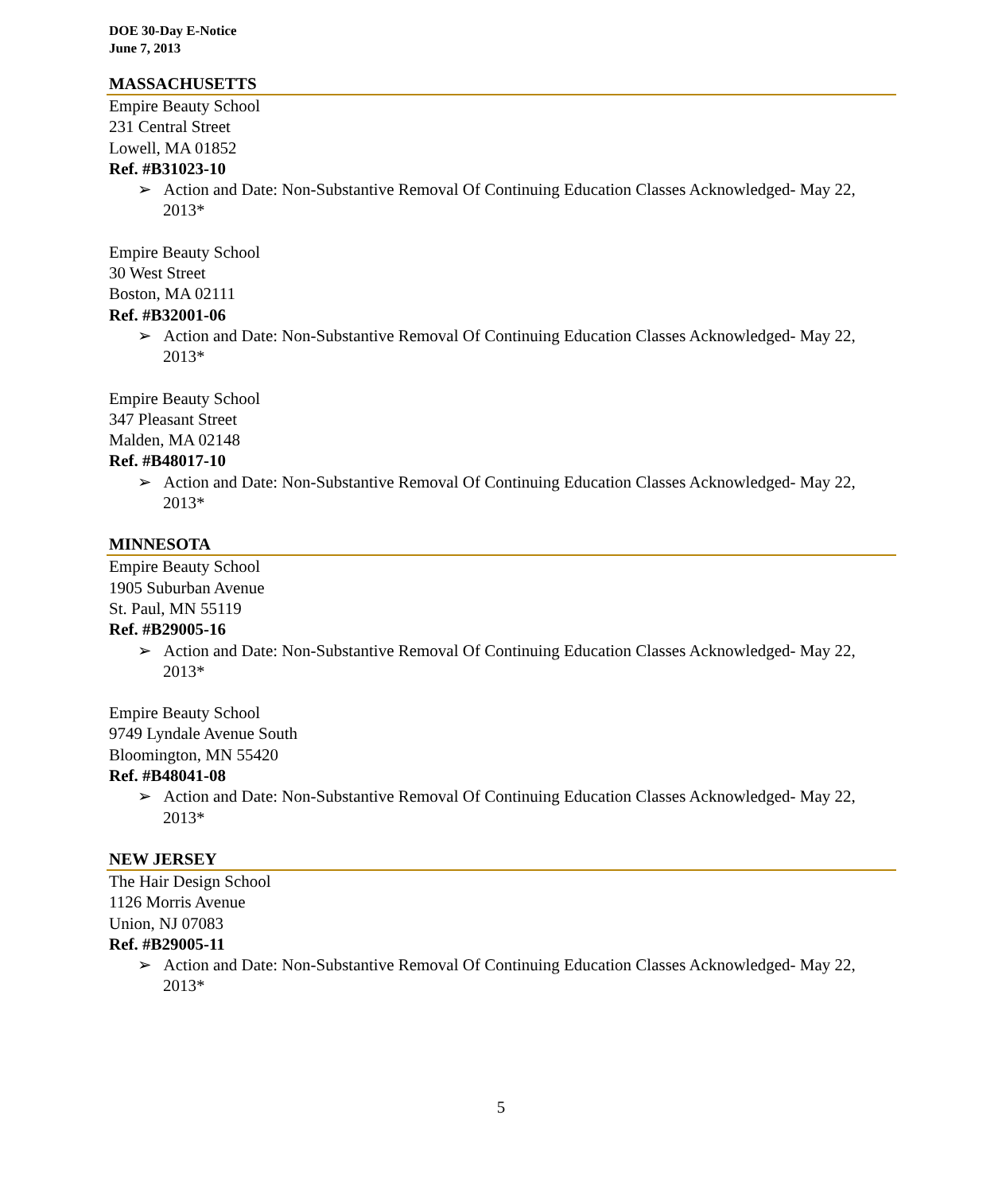DOE 30-Day E-Notice
June 7, 2013
MASSACHUSETTS
Empire Beauty School
231 Central Street
Lowell, MA 01852
Ref. #B31023-10
➢ Action and Date: Non-Substantive Removal Of Continuing Education Classes Acknowledged- May 22, 2013*
Empire Beauty School
30 West Street
Boston, MA 02111
Ref. #B32001-06
➢ Action and Date: Non-Substantive Removal Of Continuing Education Classes Acknowledged- May 22, 2013*
Empire Beauty School
347 Pleasant Street
Malden, MA 02148
Ref. #B48017-10
➢ Action and Date: Non-Substantive Removal Of Continuing Education Classes Acknowledged- May 22, 2013*
MINNESOTA
Empire Beauty School
1905 Suburban Avenue
St. Paul, MN 55119
Ref. #B29005-16
➢ Action and Date: Non-Substantive Removal Of Continuing Education Classes Acknowledged- May 22, 2013*
Empire Beauty School
9749 Lyndale Avenue South
Bloomington, MN 55420
Ref. #B48041-08
➢ Action and Date: Non-Substantive Removal Of Continuing Education Classes Acknowledged- May 22, 2013*
NEW JERSEY
The Hair Design School
1126 Morris Avenue
Union, NJ 07083
Ref. #B29005-11
➢ Action and Date: Non-Substantive Removal Of Continuing Education Classes Acknowledged- May 22, 2013*
5